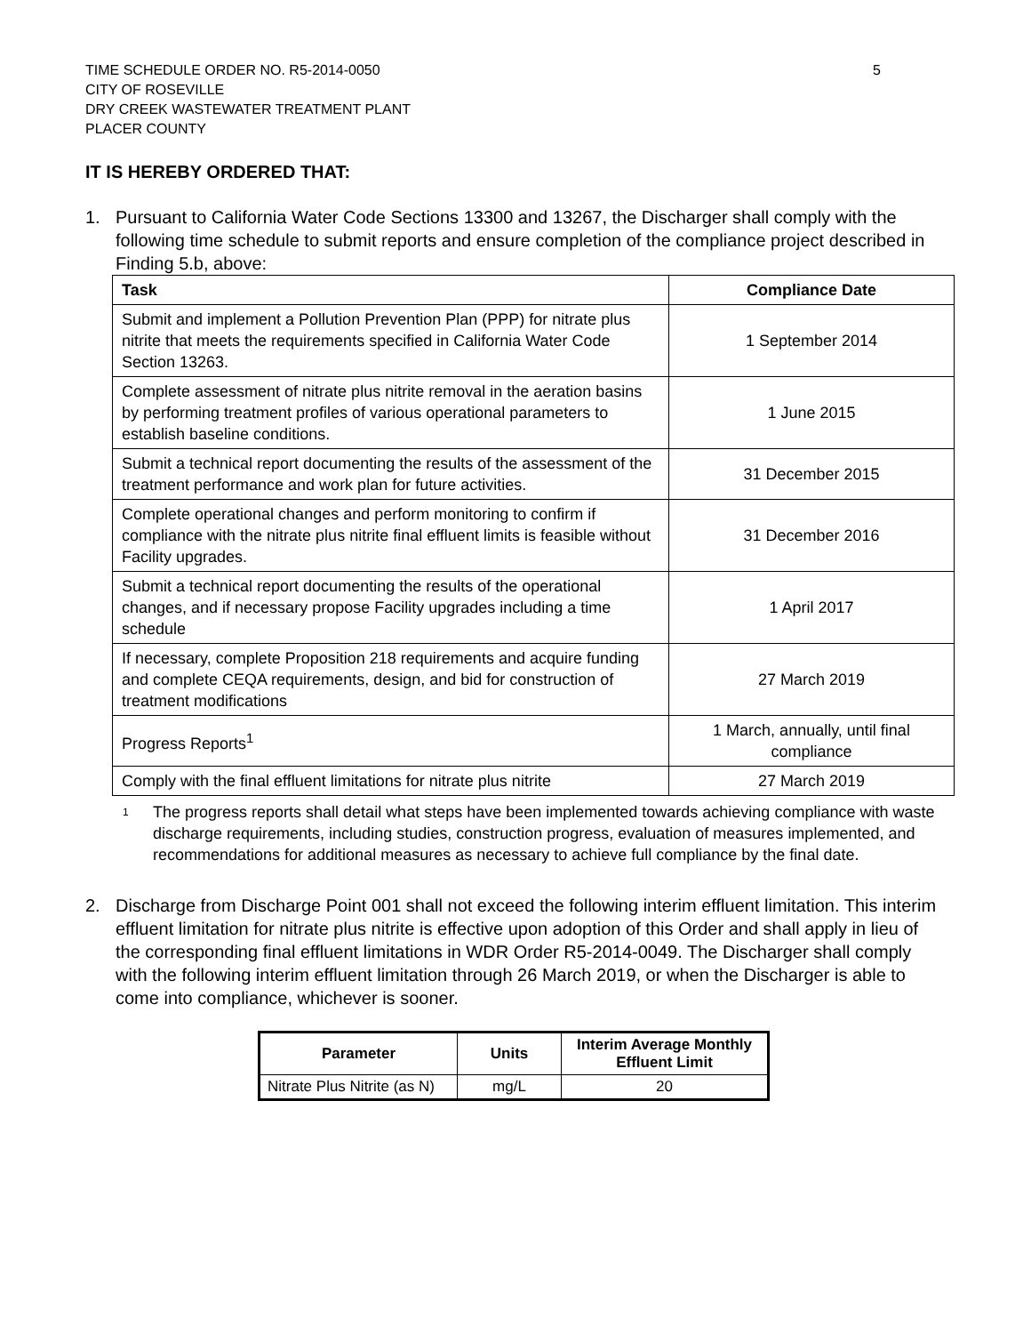TIME SCHEDULE ORDER NO. R5-2014-0050
CITY OF ROSEVILLE
DRY CREEK WASTEWATER TREATMENT PLANT
PLACER COUNTY
5
IT IS HEREBY ORDERED THAT:
1. Pursuant to California Water Code Sections 13300 and 13267, the Discharger shall comply with the following time schedule to submit reports and ensure completion of the compliance project described in Finding 5.b, above:
| Task | Compliance Date |
| --- | --- |
| Submit and implement a Pollution Prevention Plan (PPP) for nitrate plus nitrite that meets the requirements specified in California Water Code Section 13263. | 1 September 2014 |
| Complete assessment of nitrate plus nitrite removal in the aeration basins by performing treatment profiles of various operational parameters to establish baseline conditions. | 1 June 2015 |
| Submit a technical report documenting the results of the assessment of the treatment performance and work plan for future activities. | 31 December 2015 |
| Complete operational changes and perform monitoring to confirm if compliance with the nitrate plus nitrite final effluent limits is feasible without Facility upgrades. | 31 December 2016 |
| Submit a technical report documenting the results of the operational changes, and if necessary propose Facility upgrades including a time schedule | 1 April 2017 |
| If necessary, complete Proposition 218 requirements and acquire funding and complete CEQA requirements, design, and bid for construction of treatment modifications | 27 March 2019 |
| Progress Reports<sup>1</sup> | 1 March, annually, until final compliance |
| Comply with the final effluent limitations for nitrate plus nitrite | 27 March 2019 |
<sup>1</sup> The progress reports shall detail what steps have been implemented towards achieving compliance with waste discharge requirements, including studies, construction progress, evaluation of measures implemented, and recommendations for additional measures as necessary to achieve full compliance by the final date.
2. Discharge from Discharge Point 001 shall not exceed the following interim effluent limitation. This interim effluent limitation for nitrate plus nitrite is effective upon adoption of this Order and shall apply in lieu of the corresponding final effluent limitations in WDR Order R5-2014-0049. The Discharger shall comply with the following interim effluent limitation through 26 March 2019, or when the Discharger is able to come into compliance, whichever is sooner.
| Parameter | Units | Interim Average Monthly Effluent Limit |
| --- | --- | --- |
| Nitrate Plus Nitrite (as N) | mg/L | 20 |